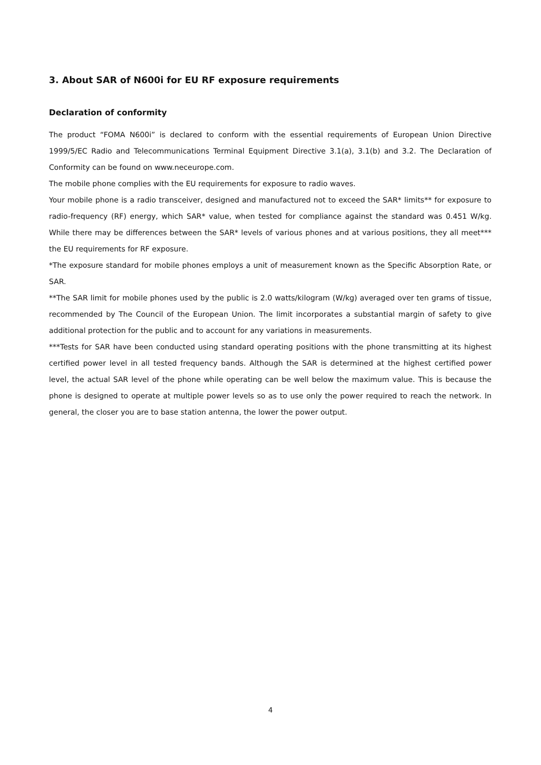3. About SAR of N600i for EU RF exposure requirements
Declaration of conformity
The product “FOMA N600i” is declared to conform with the essential requirements of European Union Directive 1999/5/EC Radio and Telecommunications Terminal Equipment Directive 3.1(a), 3.1(b) and 3.2. The Declaration of Conformity can be found on www.neceurope.com.
The mobile phone complies with the EU requirements for exposure to radio waves.
Your mobile phone is a radio transceiver, designed and manufactured not to exceed the SAR* limits** for exposure to radio-frequency (RF) energy, which SAR* value, when tested for compliance against the standard was 0.451 W/kg. While there may be differences between the SAR* levels of various phones and at various positions, they all meet*** the EU requirements for RF exposure.
*The exposure standard for mobile phones employs a unit of measurement known as the Specific Absorption Rate, or SAR.
**The SAR limit for mobile phones used by the public is 2.0 watts/kilogram (W/kg) averaged over ten grams of tissue, recommended by The Council of the European Union. The limit incorporates a substantial margin of safety to give additional protection for the public and to account for any variations in measurements.
***Tests for SAR have been conducted using standard operating positions with the phone transmitting at its highest certified power level in all tested frequency bands. Although the SAR is determined at the highest certified power level, the actual SAR level of the phone while operating can be well below the maximum value. This is because the phone is designed to operate at multiple power levels so as to use only the power required to reach the network. In general, the closer you are to base station antenna, the lower the power output.
4